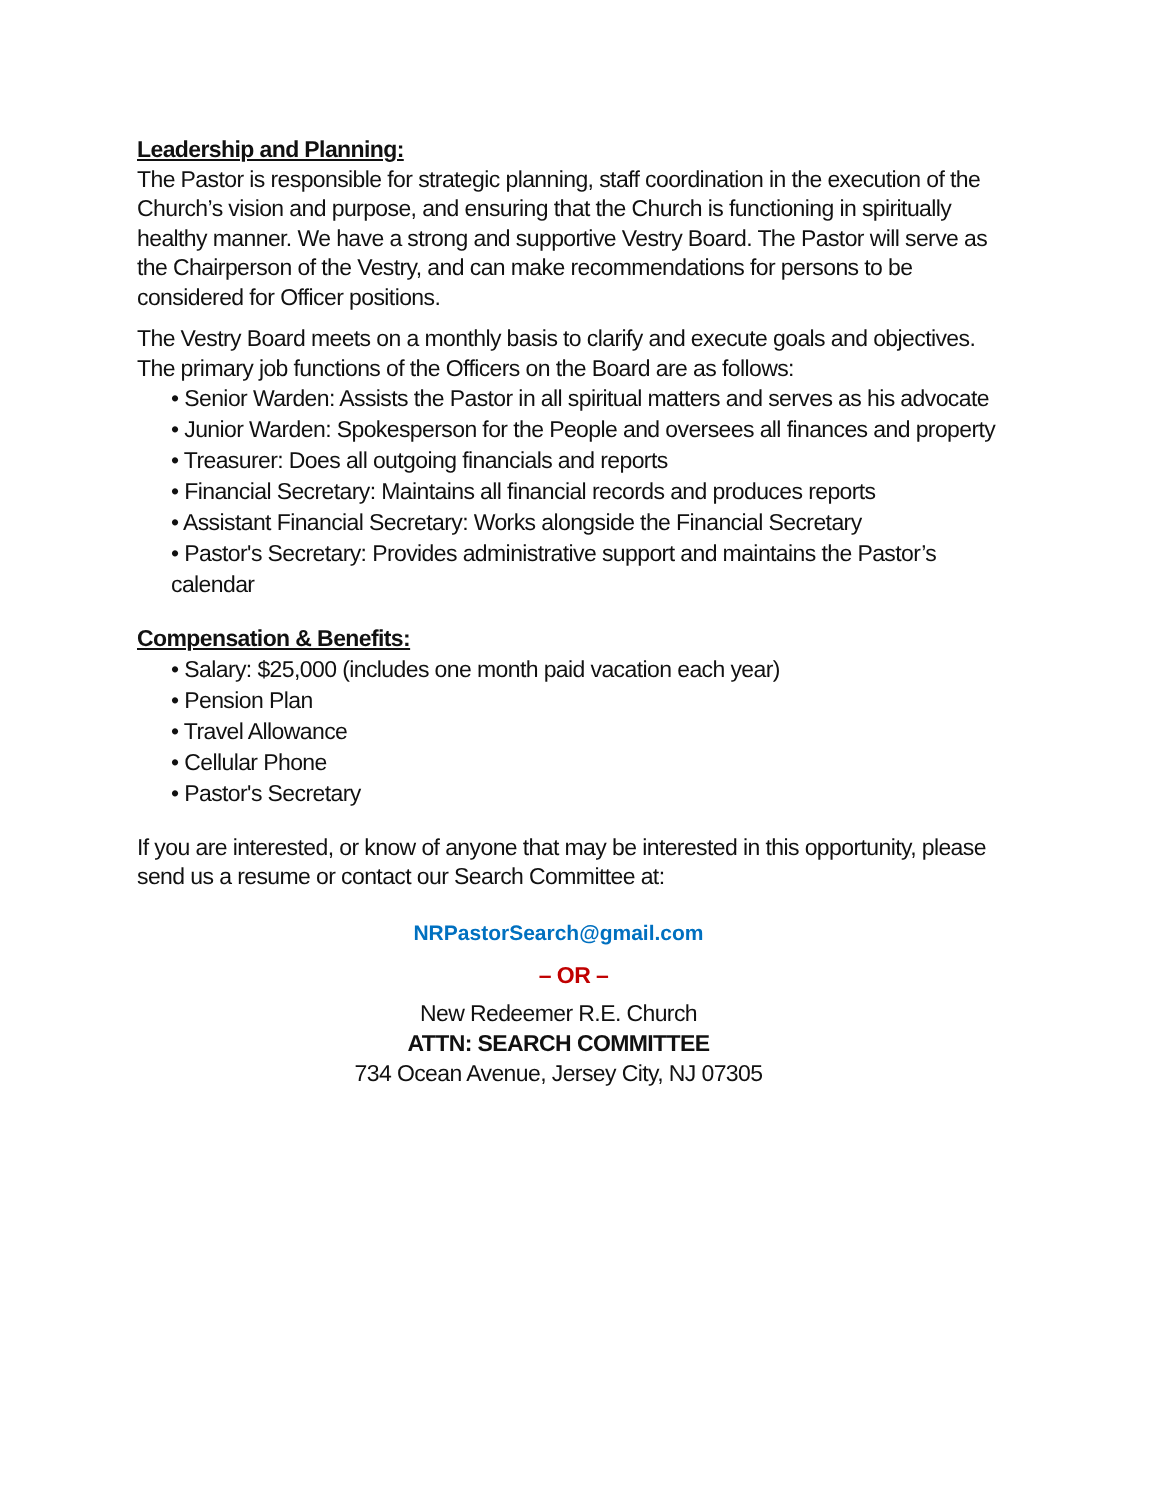Leadership and Planning:
The Pastor is responsible for strategic planning, staff coordination in the execution of the Church’s vision and purpose, and ensuring that the Church is functioning in spiritually healthy manner. We have a strong and supportive Vestry Board. The Pastor will serve as the Chairperson of the Vestry, and can make recommendations for persons to be considered for Officer positions.
The Vestry Board meets on a monthly basis to clarify and execute goals and objectives. The primary job functions of the Officers on the Board are as follows:
• Senior Warden: Assists the Pastor in all spiritual matters and serves as his advocate
• Junior Warden: Spokesperson for the People and oversees all finances and property
• Treasurer: Does all outgoing financials and reports
• Financial Secretary: Maintains all financial records and produces reports
• Assistant Financial Secretary: Works alongside the Financial Secretary
• Pastor's Secretary: Provides administrative support and maintains the Pastor’s calendar
Compensation & Benefits:
• Salary: $25,000 (includes one month paid vacation each year)
• Pension Plan
• Travel Allowance
• Cellular Phone
• Pastor's Secretary
If you are interested, or know of anyone that may be interested in this opportunity, please send us a resume or contact our Search Committee at:
NRPastorSearch@gmail.com
– OR –
New Redeemer R.E. Church
ATTN: SEARCH COMMITTEE
734 Ocean Avenue, Jersey City, NJ 07305